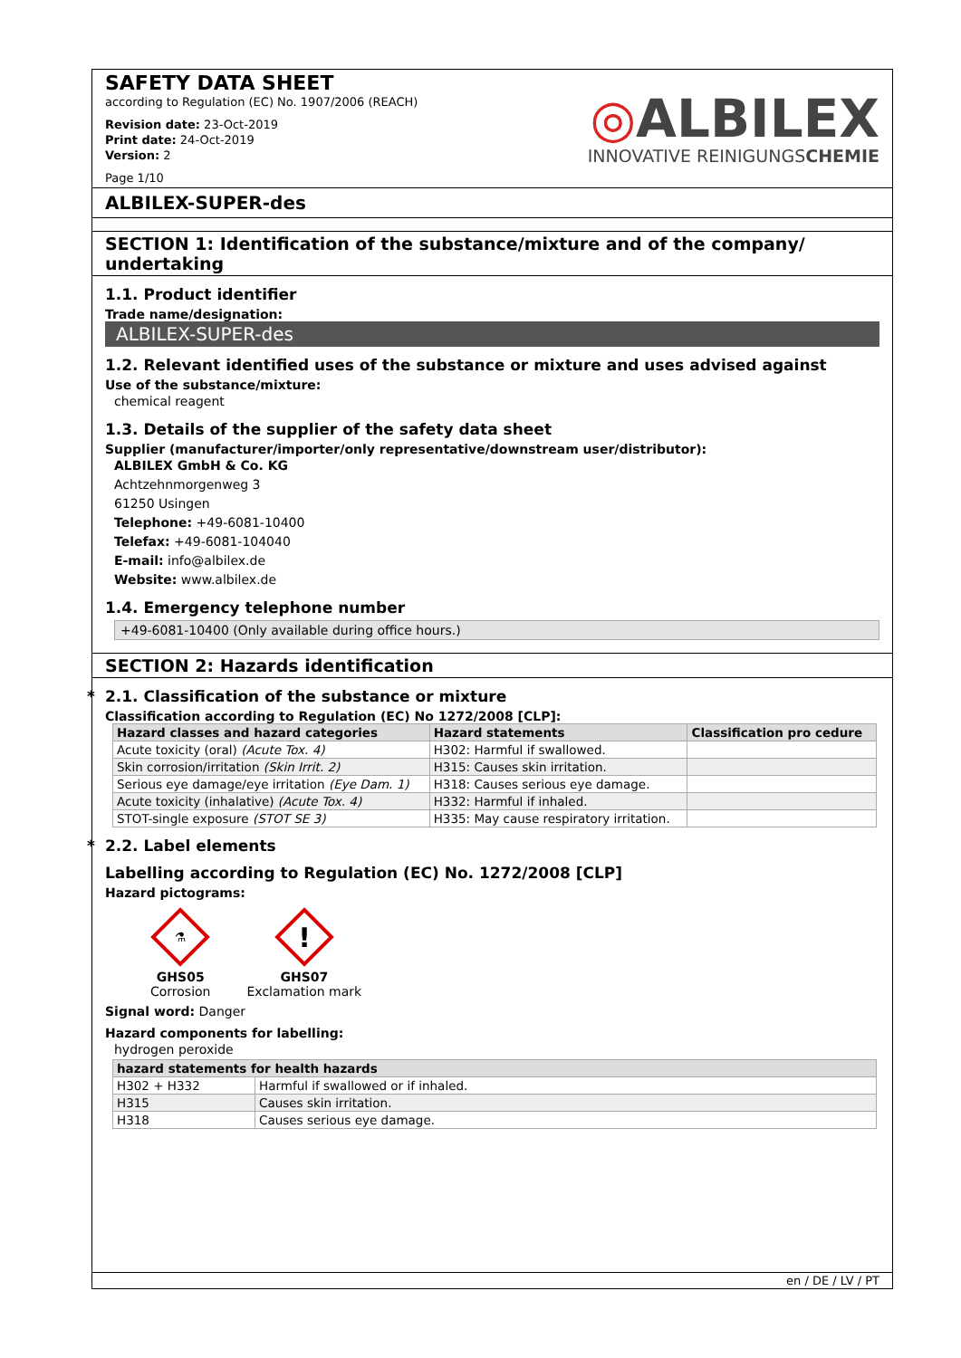SAFETY DATA SHEET
according to Regulation (EC) No. 1907/2006 (REACH)
Revision date: 23-Oct-2019
Print date: 24-Oct-2019
Version: 2
Page 1/10
◎ALBILEX
INNOVATIVE REINIGUNGSCHEMIE
ALBILEX-SUPER-des
SECTION 1: Identification of the substance/mixture and of the company/ undertaking
1.1. Product identifier
Trade name/designation:
ALBILEX-SUPER-des
1.2. Relevant identified uses of the substance or mixture and uses advised against
Use of the substance/mixture:
chemical reagent
1.3. Details of the supplier of the safety data sheet
Supplier (manufacturer/importer/only representative/downstream user/distributor):
ALBILEX GmbH & Co. KG
Achtzehnmorgenweg 3
61250 Usingen
Telephone: +49-6081-10400
Telefax: +49-6081-104040
E-mail: info@albilex.de
Website: www.albilex.de
1.4. Emergency telephone number
+49-6081-10400 (Only available during office hours.)
SECTION 2: Hazards identification
* 2.1. Classification of the substance or mixture
Classification according to Regulation (EC) No 1272/2008 [CLP]:
| Hazard classes and hazard categories | Hazard statements | Classification pro cedure |
| --- | --- | --- |
| Acute toxicity (oral) (Acute Tox. 4) | H302: Harmful if swallowed. | |
| Skin corrosion/irritation (Skin Irrit. 2) | H315: Causes skin irritation. | |
| Serious eye damage/eye irritation (Eye Dam. 1) | H318: Causes serious eye damage. | |
| Acute toxicity (inhalative) (Acute Tox. 4) | H332: Harmful if inhaled. | |
| STOT-single exposure (STOT SE 3) | H335: May cause respiratory irritation. | |
* 2.2. Label elements
Labelling according to Regulation (EC) No. 1272/2008 [CLP]
Hazard pictograms:
⚗
GHS05
Corrosion
!
GHS07
Exclamation mark
Signal word: Danger
Hazard components for labelling:
hydrogen peroxide
| hazard statements for health hazards | |
| --- | --- |
| H302 + H332 | Harmful if swallowed or if inhaled. |
| H315 | Causes skin irritation. |
| H318 | Causes serious eye damage. |
en / DE / LV / PT